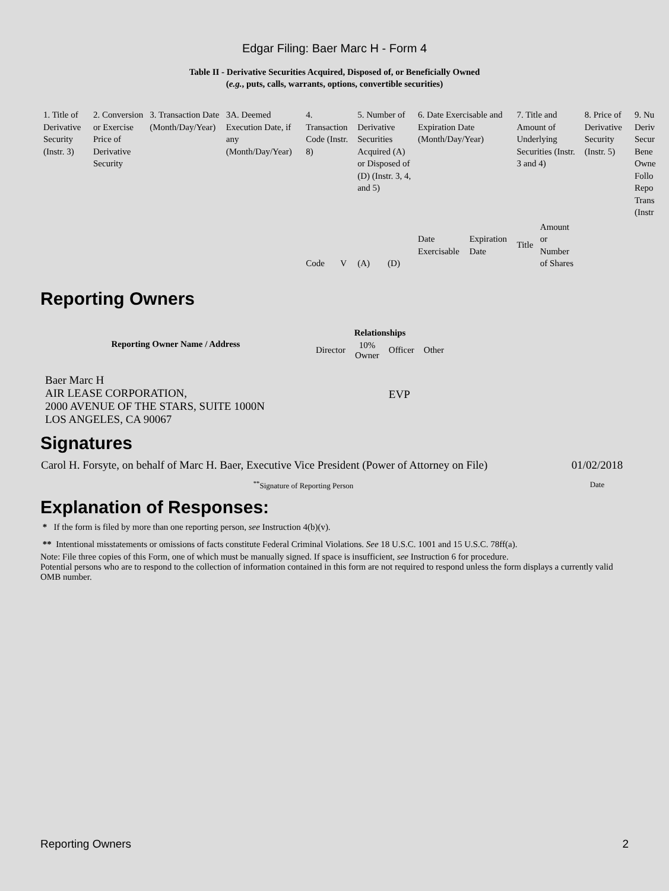Edgar Filing: Baer Marc H - Form 4
Table II - Derivative Securities Acquired, Disposed of, or Beneficially Owned
(e.g., puts, calls, warrants, options, convertible securities)
| 1. Title of Derivative Security (Instr. 3) | 2. Conversion or Exercise Price of Derivative Security | 3. Transaction Date (Month/Day/Year) | 3A. Deemed Execution Date, if any (Month/Day/Year) | 4. Transaction Code (Instr. 8) | | 5. Number of Derivative Securities Acquired (A) or Disposed of (D) (Instr. 3, 4, and 5) | | 6. Date Exercisable and Expiration Date (Month/Day/Year) | | 7. Title and Amount of Underlying Securities (Instr. 3 and 4) | | 8. Price of Derivative Security (Instr. 5) | 9. Nu Deriv Secur Bene Owne Follo Repo Trans (Instr |
| | | | | Code | V | (A) | (D) | Date Exercisable | Expiration Date | Title | Amount or Number of Shares | | |
Reporting Owners
| Reporting Owner Name / Address | Relationships | | | |
| --- | --- | --- | --- | --- |
| | Director | 10% Owner | Officer | Other |
| Baer Marc H AIR LEASE CORPORATION, 2000 AVENUE OF THE STARS, SUITE 1000N LOS ANGELES, CA 90067 | | | EVP | |
Signatures
| Carol H. Forsyte, on behalf of Marc H. Baer, Executive Vice President (Power of Attorney on File) | 01/02/2018 |
| <sup>**</sup> Signature of Reporting Person | Date |
Explanation of Responses:
* If the form is filed by more than one reporting person, see Instruction 4(b)(v).
** Intentional misstatements or omissions of facts constitute Federal Criminal Violations. See 18 U.S.C. 1001 and 15 U.S.C. 78ff(a).
Note: File three copies of this Form, one of which must be manually signed. If space is insufficient, see Instruction 6 for procedure.
Potential persons who are to respond to the collection of information contained in this form are not required to respond unless the form displays a currently valid OMB number.
Reporting Owners 2